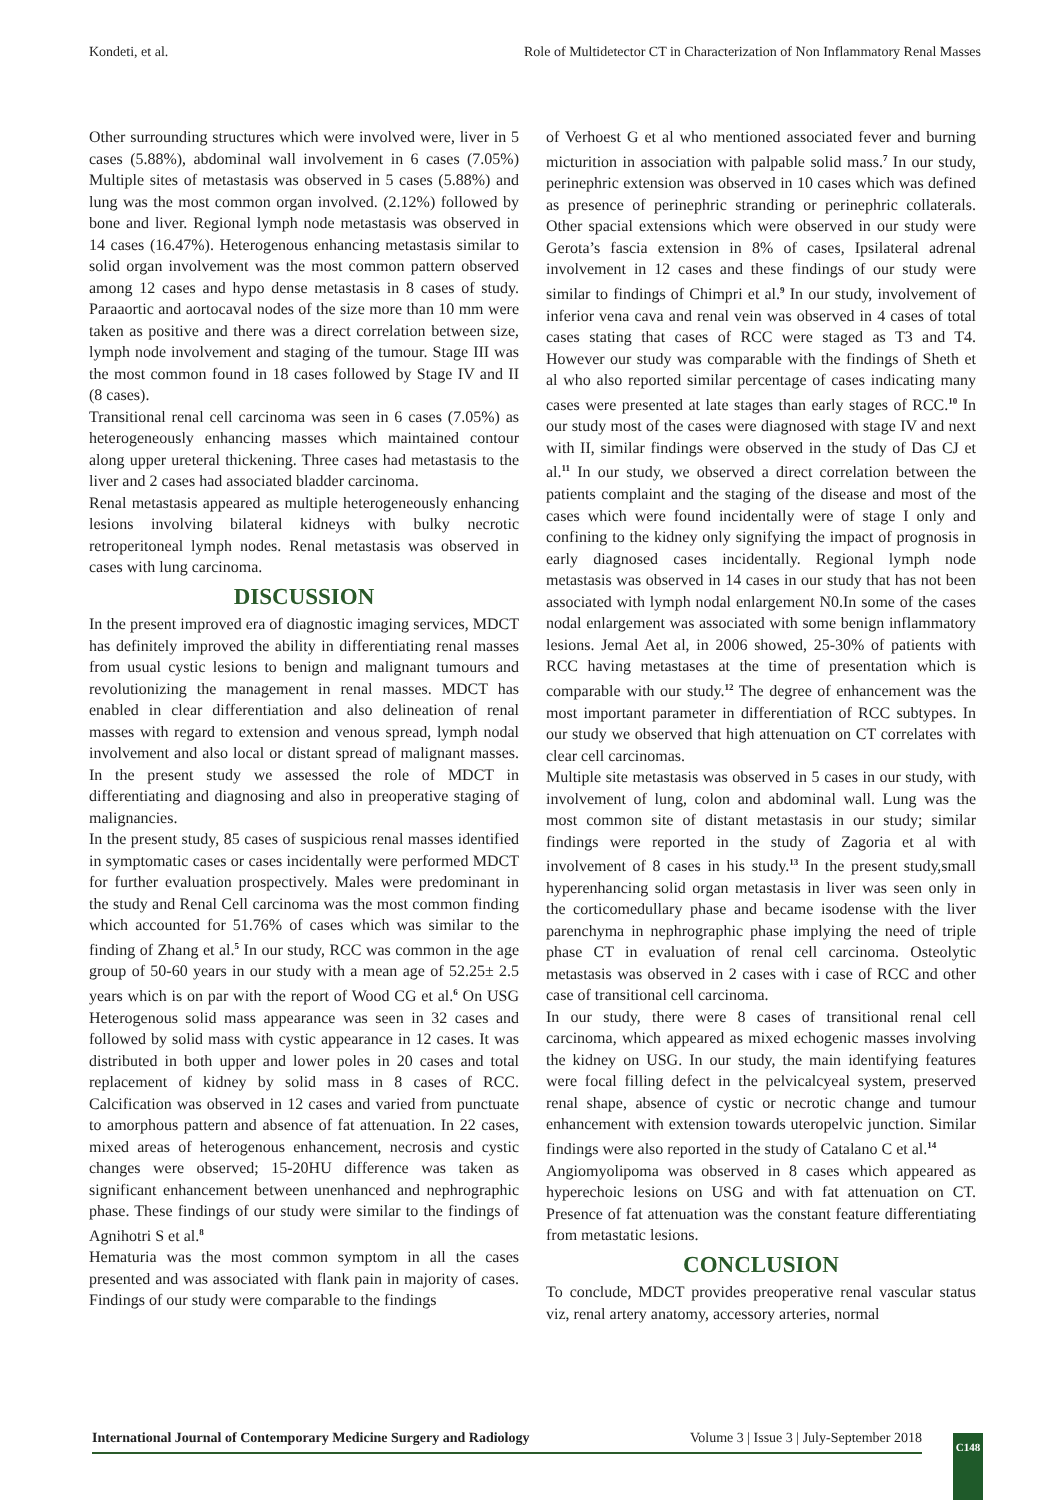Kondeti, et al. Role of Multidetector CT in Characterization of Non Inflammatory Renal Masses
Other surrounding structures which were involved were, liver in 5 cases (5.88%), abdominal wall involvement in 6 cases (7.05%) Multiple sites of metastasis was observed in 5 cases (5.88%) and lung was the most common organ involved. (2.12%) followed by bone and liver. Regional lymph node metastasis was observed in 14 cases (16.47%). Heterogenous enhancing metastasis similar to solid organ involvement was the most common pattern observed among 12 cases and hypo dense metastasis in 8 cases of study. Paraaortic and aortocaval nodes of the size more than 10 mm were taken as positive and there was a direct correlation between size, lymph node involvement and staging of the tumour. Stage III was the most common found in 18 cases followed by Stage IV and II (8 cases).
Transitional renal cell carcinoma was seen in 6 cases (7.05%) as heterogeneously enhancing masses which maintained contour along upper ureteral thickening. Three cases had metastasis to the liver and 2 cases had associated bladder carcinoma.
Renal metastasis appeared as multiple heterogeneously enhancing lesions involving bilateral kidneys with bulky necrotic retroperitoneal lymph nodes. Renal metastasis was observed in cases with lung carcinoma.
DISCUSSION
In the present improved era of diagnostic imaging services, MDCT has definitely improved the ability in differentiating renal masses from usual cystic lesions to benign and malignant tumours and revolutionizing the management in renal masses. MDCT has enabled in clear differentiation and also delineation of renal masses with regard to extension and venous spread, lymph nodal involvement and also local or distant spread of malignant masses. In the present study we assessed the role of MDCT in differentiating and diagnosing and also in preoperative staging of malignancies.
In the present study, 85 cases of suspicious renal masses identified in symptomatic cases or cases incidentally were performed MDCT for further evaluation prospectively. Males were predominant in the study and Renal Cell carcinoma was the most common finding which accounted for 51.76% of cases which was similar to the finding of Zhang et al.<sup>5</sup> In our study, RCC was common in the age group of 50-60 years in our study with a mean age of 52.25± 2.5 years which is on par with the report of Wood CG et al.<sup>6</sup> On USG Heterogenous solid mass appearance was seen in 32 cases and followed by solid mass with cystic appearance in 12 cases. It was distributed in both upper and lower poles in 20 cases and total replacement of kidney by solid mass in 8 cases of RCC. Calcification was observed in 12 cases and varied from punctuate to amorphous pattern and absence of fat attenuation. In 22 cases, mixed areas of heterogenous enhancement, necrosis and cystic changes were observed; 15-20HU difference was taken as significant enhancement between unenhanced and nephrographic phase. These findings of our study were similar to the findings of Agnihotri S et al.<sup>8</sup>
Hematuria was the most common symptom in all the cases presented and was associated with flank pain in majority of cases. Findings of our study were comparable to the findings
of Verhoest G et al who mentioned associated fever and burning micturition in association with palpable solid mass.<sup>7</sup> In our study, perinephric extension was observed in 10 cases which was defined as presence of perinephric stranding or perinephric collaterals. Other spacial extensions which were observed in our study were Gerota’s fascia extension in 8% of cases, Ipsilateral adrenal involvement in 12 cases and these findings of our study were similar to findings of Chimpri et al.<sup>9</sup> In our study, involvement of inferior vena cava and renal vein was observed in 4 cases of total cases stating that cases of RCC were staged as T3 and T4. However our study was comparable with the findings of Sheth et al who also reported similar percentage of cases indicating many cases were presented at late stages than early stages of RCC.<sup>10</sup> In our study most of the cases were diagnosed with stage IV and next with II, similar findings were observed in the study of Das CJ et al.<sup>11</sup> In our study, we observed a direct correlation between the patients complaint and the staging of the disease and most of the cases which were found incidentally were of stage I only and confining to the kidney only signifying the impact of prognosis in early diagnosed cases incidentally. Regional lymph node metastasis was observed in 14 cases in our study that has not been associated with lymph nodal enlargement N0.In some of the cases nodal enlargement was associated with some benign inflammatory lesions. Jemal Aet al, in 2006 showed, 25-30% of patients with RCC having metastases at the time of presentation which is comparable with our study.<sup>12</sup> The degree of enhancement was the most important parameter in differentiation of RCC subtypes. In our study we observed that high attenuation on CT correlates with clear cell carcinomas.
Multiple site metastasis was observed in 5 cases in our study, with involvement of lung, colon and abdominal wall. Lung was the most common site of distant metastasis in our study; similar findings were reported in the study of Zagoria et al with involvement of 8 cases in his study.<sup>13</sup> In the present study,small hyperenhancing solid organ metastasis in liver was seen only in the corticomedullary phase and became isodense with the liver parenchyma in nephrographic phase implying the need of triple phase CT in evaluation of renal cell carcinoma. Osteolytic metastasis was observed in 2 cases with i case of RCC and other case of transitional cell carcinoma.
In our study, there were 8 cases of transitional renal cell carcinoma, which appeared as mixed echogenic masses involving the kidney on USG. In our study, the main identifying features were focal filling defect in the pelvicalcyeal system, preserved renal shape, absence of cystic or necrotic change and tumour enhancement with extension towards uteropelvic junction. Similar findings were also reported in the study of Catalano C et al.<sup>14</sup>
Angiomyolipoma was observed in 8 cases which appeared as hyperechoic lesions on USG and with fat attenuation on CT. Presence of fat attenuation was the constant feature differentiating from metastatic lesions.
CONCLUSION
To conclude, MDCT provides preoperative renal vascular status viz, renal artery anatomy, accessory arteries, normal
International Journal of Contemporary Medicine Surgery and Radiology Volume 3 | Issue 3 | July-September 2018
C148